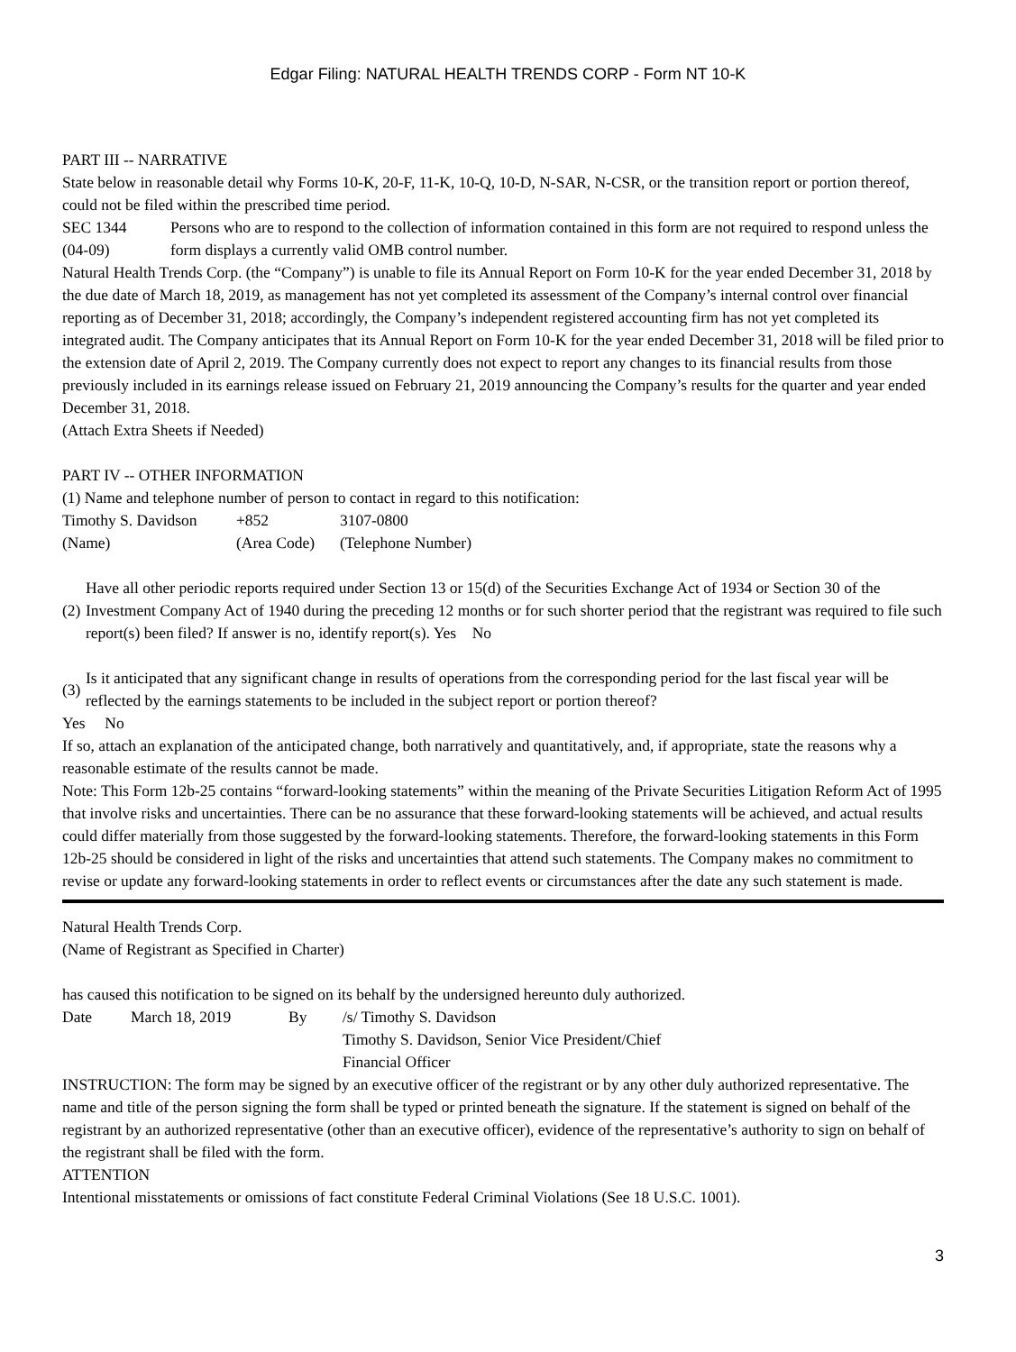Edgar Filing: NATURAL HEALTH TRENDS CORP - Form NT 10-K
PART III -- NARRATIVE
State below in reasonable detail why Forms 10-K, 20-F, 11-K, 10-Q, 10-D, N-SAR, N-CSR, or the transition report or portion thereof, could not be filed within the prescribed time period.
| SEC 1344 (04-09) | Persons who are to respond to the collection of information contained in this form are not required to respond unless the form displays a currently valid OMB control number. |
Natural Health Trends Corp. (the “Company”) is unable to file its Annual Report on Form 10-K for the year ended December 31, 2018 by the due date of March 18, 2019, as management has not yet completed its assessment of the Company’s internal control over financial reporting as of December 31, 2018; accordingly, the Company’s independent registered accounting firm has not yet completed its integrated audit. The Company anticipates that its Annual Report on Form 10-K for the year ended December 31, 2018 will be filed prior to the extension date of April 2, 2019. The Company currently does not expect to report any changes to its financial results from those previously included in its earnings release issued on February 21, 2019 announcing the Company’s results for the quarter and year ended December 31, 2018.
(Attach Extra Sheets if Needed)
PART IV -- OTHER INFORMATION
(1) Name and telephone number of person to contact in regard to this notification:
| Timothy S. Davidson | +852 | 3107-0800 |
| (Name) | (Area Code) | (Telephone Number) |
| (2) | Have all other periodic reports required under Section 13 or 15(d) of the Securities Exchange Act of 1934 or Section 30 of the Investment Company Act of 1940 during the preceding 12 months or for such shorter period that the registrant was required to file such report(s) been filed? If answer is no, identify report(s). Yes No |
| (3) | Is it anticipated that any significant change in results of operations from the corresponding period for the last fiscal year will be reflected by the earnings statements to be included in the subject report or portion thereof? |
Yes No
If so, attach an explanation of the anticipated change, both narratively and quantitatively, and, if appropriate, state the reasons why a reasonable estimate of the results cannot be made.
Note: This Form 12b-25 contains “forward-looking statements” within the meaning of the Private Securities Litigation Reform Act of 1995 that involve risks and uncertainties. There can be no assurance that these forward-looking statements will be achieved, and actual results could differ materially from those suggested by the forward-looking statements. Therefore, the forward-looking statements in this Form 12b-25 should be considered in light of the risks and uncertainties that attend such statements. The Company makes no commitment to revise or update any forward-looking statements in order to reflect events or circumstances after the date any such statement is made.
Natural Health Trends Corp.
(Name of Registrant as Specified in Charter)
has caused this notification to be signed on its behalf by the undersigned hereunto duly authorized.
| Date | March 18, 2019 | By | /s/ Timothy S. Davidson |
| | | | Timothy S. Davidson, Senior Vice President/Chief Financial Officer |
INSTRUCTION: The form may be signed by an executive officer of the registrant or by any other duly authorized representative. The name and title of the person signing the form shall be typed or printed beneath the signature. If the statement is signed on behalf of the registrant by an authorized representative (other than an executive officer), evidence of the representative’s authority to sign on behalf of the registrant shall be filed with the form.
ATTENTION
Intentional misstatements or omissions of fact constitute Federal Criminal Violations (See 18 U.S.C. 1001).
3